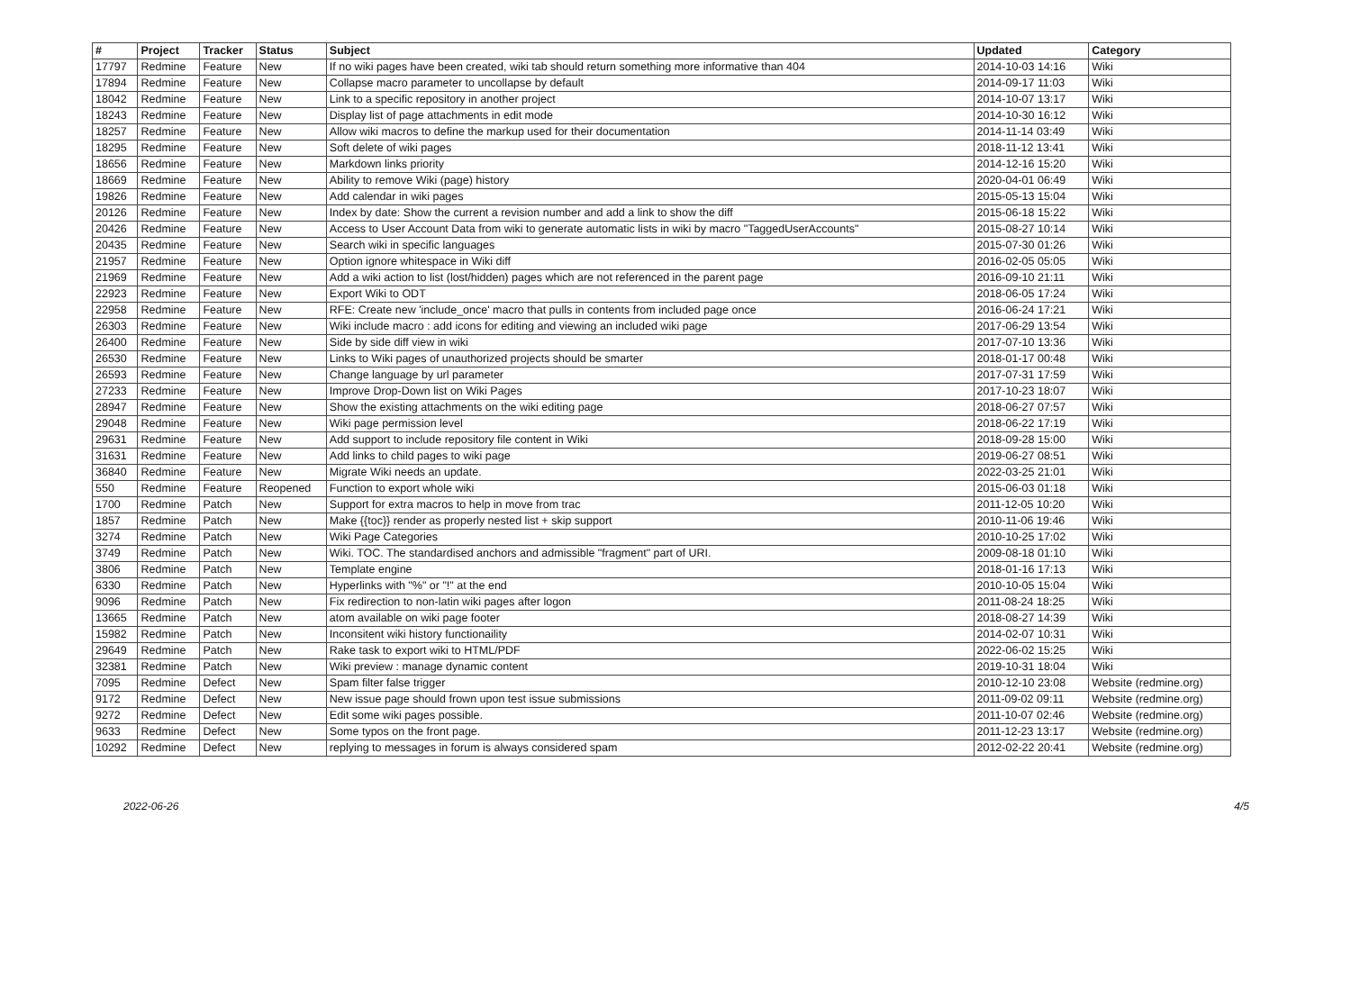| # | Project | Tracker | Status | Subject | Updated | Category |
| --- | --- | --- | --- | --- | --- | --- |
| 17797 | Redmine | Feature | New | If no wiki pages have been created, wiki tab should return something more informative than 404 | 2014-10-03 14:16 | Wiki |
| 17894 | Redmine | Feature | New | Collapse macro parameter to uncollapse by default | 2014-09-17 11:03 | Wiki |
| 18042 | Redmine | Feature | New | Link to a specific repository in another project | 2014-10-07 13:17 | Wiki |
| 18243 | Redmine | Feature | New | Display list of page attachments in edit mode | 2014-10-30 16:12 | Wiki |
| 18257 | Redmine | Feature | New | Allow wiki macros to define the markup used for their documentation | 2014-11-14 03:49 | Wiki |
| 18295 | Redmine | Feature | New | Soft delete of wiki pages | 2018-11-12 13:41 | Wiki |
| 18656 | Redmine | Feature | New | Markdown links priority | 2014-12-16 15:20 | Wiki |
| 18669 | Redmine | Feature | New | Ability to remove Wiki (page) history | 2020-04-01 06:49 | Wiki |
| 19826 | Redmine | Feature | New | Add calendar in wiki pages | 2015-05-13 15:04 | Wiki |
| 20126 | Redmine | Feature | New | Index by date: Show the current a revision number and add a link to show the diff | 2015-06-18 15:22 | Wiki |
| 20426 | Redmine | Feature | New | Access to User Account Data from wiki to generate automatic lists in wiki by macro "TaggedUserAccounts" | 2015-08-27 10:14 | Wiki |
| 20435 | Redmine | Feature | New | Search wiki in specific languages | 2015-07-30 01:26 | Wiki |
| 21957 | Redmine | Feature | New | Option ignore whitespace in Wiki diff | 2016-02-05 05:05 | Wiki |
| 21969 | Redmine | Feature | New | Add a wiki action to list (lost/hidden) pages which are not referenced in the parent page | 2016-09-10 21:11 | Wiki |
| 22923 | Redmine | Feature | New | Export Wiki to ODT | 2018-06-05 17:24 | Wiki |
| 22958 | Redmine | Feature | New | RFE: Create new 'include_once' macro that pulls in contents from included page once | 2016-06-24 17:21 | Wiki |
| 26303 | Redmine | Feature | New | Wiki include macro : add icons for editing and viewing an included wiki page | 2017-06-29 13:54 | Wiki |
| 26400 | Redmine | Feature | New | Side by side diff view in wiki | 2017-07-10 13:36 | Wiki |
| 26530 | Redmine | Feature | New | Links to Wiki pages of unauthorized projects should be smarter | 2018-01-17 00:48 | Wiki |
| 26593 | Redmine | Feature | New | Change language by url parameter | 2017-07-31 17:59 | Wiki |
| 27233 | Redmine | Feature | New | Improve Drop-Down list on Wiki Pages | 2017-10-23 18:07 | Wiki |
| 28947 | Redmine | Feature | New | Show the existing attachments on the wiki editing page | 2018-06-27 07:57 | Wiki |
| 29048 | Redmine | Feature | New | Wiki page permission level | 2018-06-22 17:19 | Wiki |
| 29631 | Redmine | Feature | New | Add support to include repository file content in Wiki | 2018-09-28 15:00 | Wiki |
| 31631 | Redmine | Feature | New | Add links to child pages to wiki page | 2019-06-27 08:51 | Wiki |
| 36840 | Redmine | Feature | New | Migrate Wiki needs an update. | 2022-03-25 21:01 | Wiki |
| 550 | Redmine | Feature | Reopened | Function to export whole wiki | 2015-06-03 01:18 | Wiki |
| 1700 | Redmine | Patch | New | Support for extra macros to help in move from trac | 2011-12-05 10:20 | Wiki |
| 1857 | Redmine | Patch | New | Make {{toc}} render as properly nested list + skip support | 2010-11-06 19:46 | Wiki |
| 3274 | Redmine | Patch | New | Wiki Page Categories | 2010-10-25 17:02 | Wiki |
| 3749 | Redmine | Patch | New | Wiki. TOC. The standardised anchors and admissible "fragment" part of URI. | 2009-08-18 01:10 | Wiki |
| 3806 | Redmine | Patch | New | Template engine | 2018-01-16 17:13 | Wiki |
| 6330 | Redmine | Patch | New | Hyperlinks with "%" or "!" at the end | 2010-10-05 15:04 | Wiki |
| 9096 | Redmine | Patch | New | Fix redirection to non-latin wiki pages after logon | 2011-08-24 18:25 | Wiki |
| 13665 | Redmine | Patch | New | atom available on wiki page footer | 2018-08-27 14:39 | Wiki |
| 15982 | Redmine | Patch | New | Inconsitent wiki history functionaility | 2014-02-07 10:31 | Wiki |
| 29649 | Redmine | Patch | New | Rake task to export wiki to HTML/PDF | 2022-06-02 15:25 | Wiki |
| 32381 | Redmine | Patch | New | Wiki preview : manage dynamic content | 2019-10-31 18:04 | Wiki |
| 7095 | Redmine | Defect | New | Spam filter false trigger | 2010-12-10 23:08 | Website (redmine.org) |
| 9172 | Redmine | Defect | New | New issue page should frown upon test issue submissions | 2011-09-02 09:11 | Website (redmine.org) |
| 9272 | Redmine | Defect | New | Edit some wiki pages possible. | 2011-10-07 02:46 | Website (redmine.org) |
| 9633 | Redmine | Defect | New | Some typos on the front page. | 2011-12-23 13:17 | Website (redmine.org) |
| 10292 | Redmine | Defect | New | replying to messages in forum is always considered spam | 2012-02-22 20:41 | Website (redmine.org) |
2022-06-26 4/5